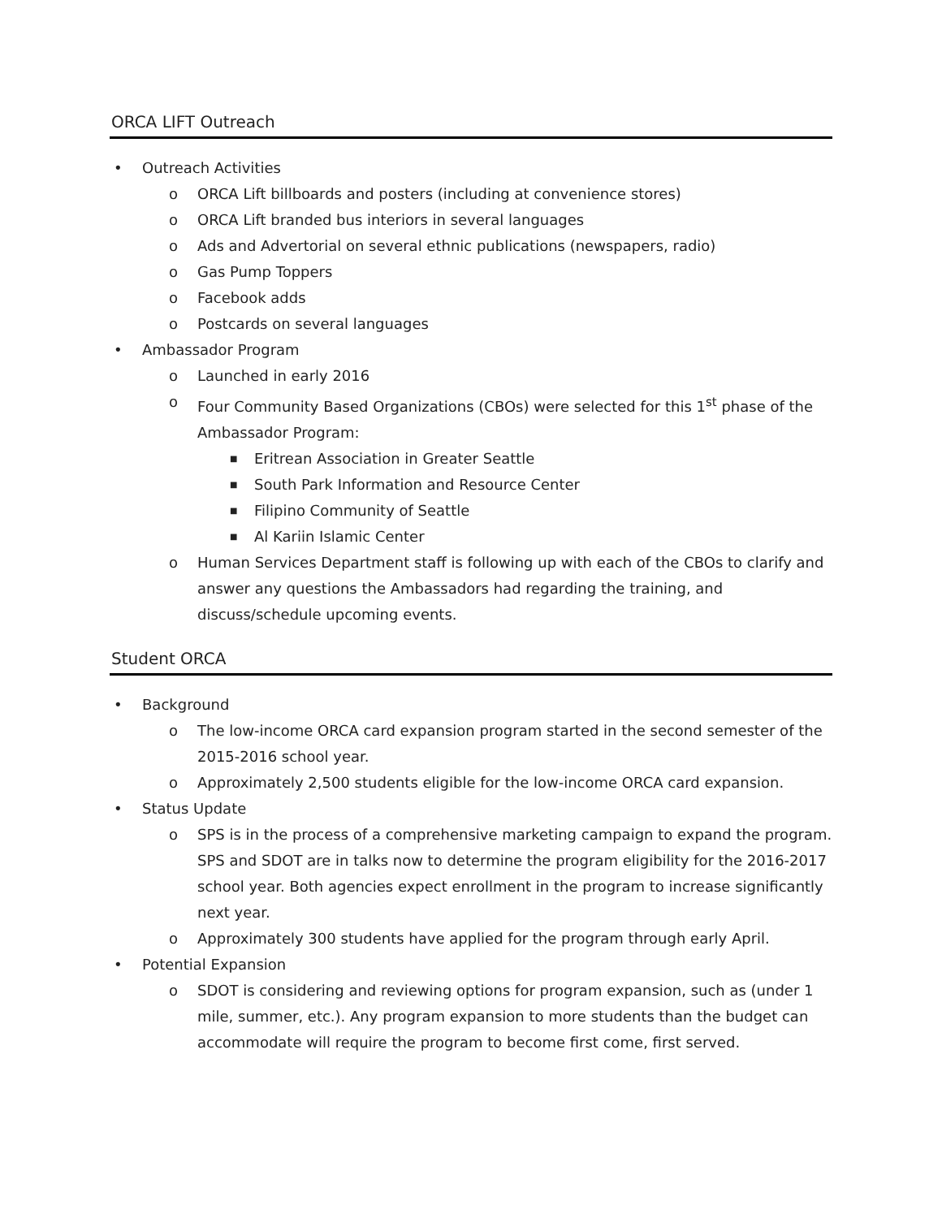ORCA LIFT Outreach
• Outreach Activities
o ORCA Lift billboards and posters (including at convenience stores)
o ORCA Lift branded bus interiors in several languages
o Ads and Advertorial on several ethnic publications (newspapers, radio)
o Gas Pump Toppers
o Facebook adds
o Postcards on several languages
• Ambassador Program
o Launched in early 2016
o Four Community Based Organizations (CBOs) were selected for this 1<sup>st</sup> phase of the Ambassador Program:
■ Eritrean Association in Greater Seattle
■ South Park Information and Resource Center
■ Filipino Community of Seattle
■ Al Kariin Islamic Center
o Human Services Department staff is following up with each of the CBOs to clarify and answer any questions the Ambassadors had regarding the training, and discuss/schedule upcoming events.
Student ORCA
• Background
o The low-income ORCA card expansion program started in the second semester of the 2015-2016 school year.
o Approximately 2,500 students eligible for the low-income ORCA card expansion.
• Status Update
o SPS is in the process of a comprehensive marketing campaign to expand the program. SPS and SDOT are in talks now to determine the program eligibility for the 2016-2017 school year. Both agencies expect enrollment in the program to increase significantly next year.
o Approximately 300 students have applied for the program through early April.
• Potential Expansion
o SDOT is considering and reviewing options for program expansion, such as (under 1 mile, summer, etc.). Any program expansion to more students than the budget can accommodate will require the program to become first come, first served.